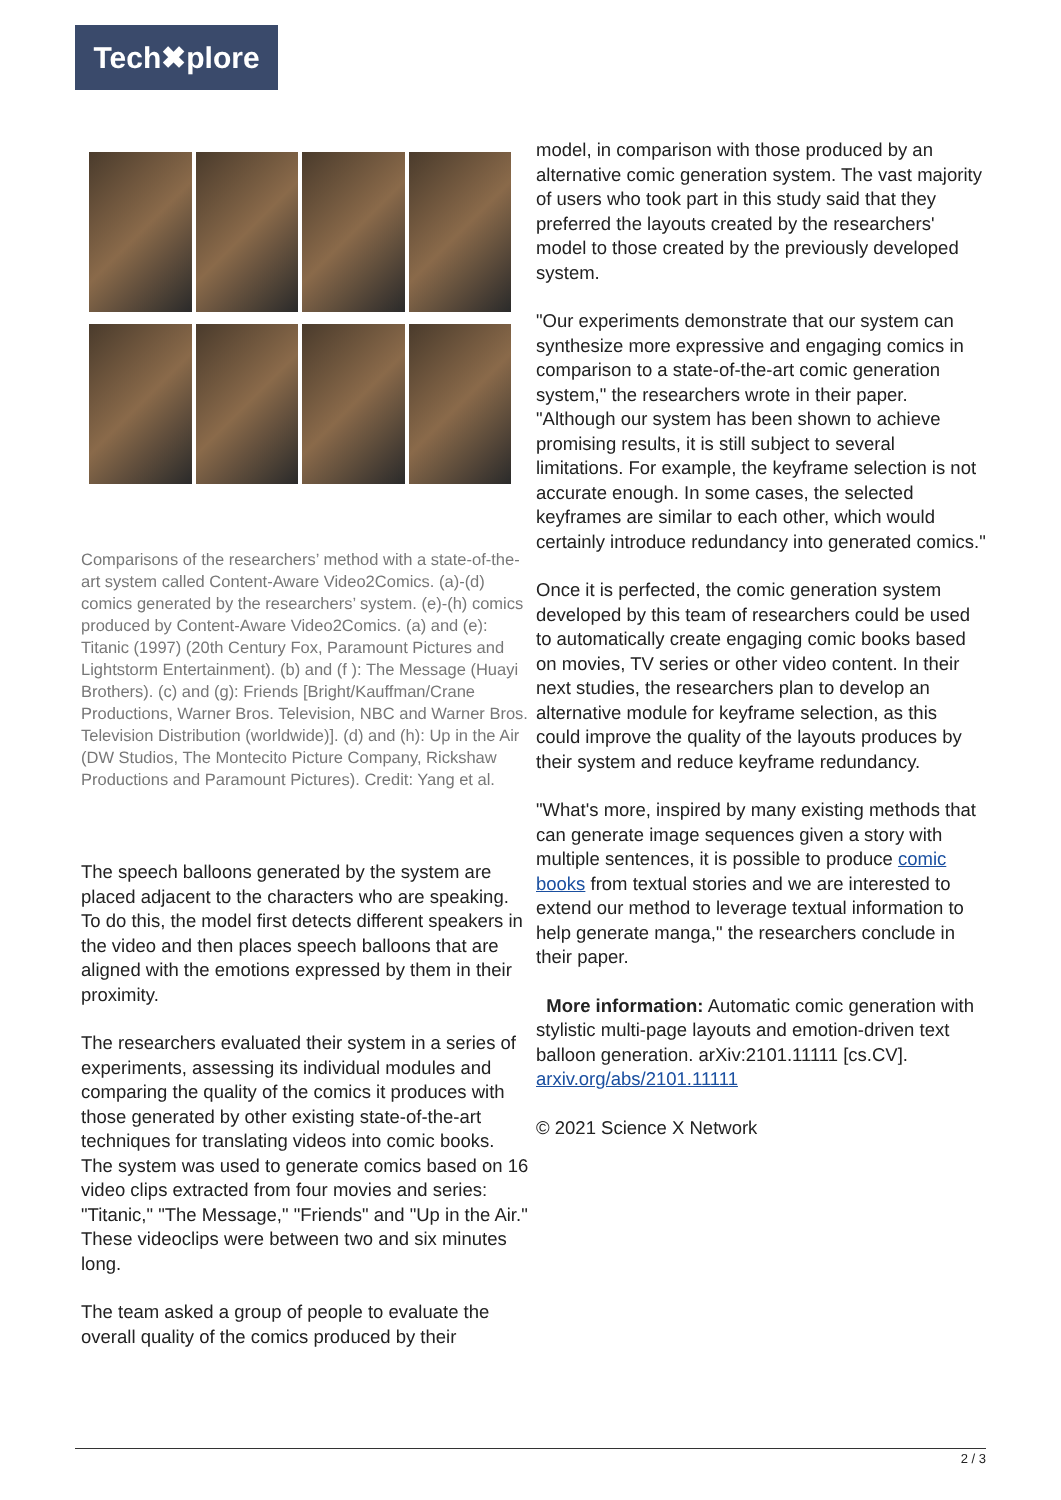Tech✖plore
Comparisons of the researchers’ method with a state-of-the-art system called Content-Aware Video2Comics. (a)-(d) comics generated by the researchers’ system. (e)-(h) comics produced by Content-Aware Video2Comics. (a) and (e): Titanic (1997) (20th Century Fox, Paramount Pictures and Lightstorm Entertainment). (b) and (f ): The Message (Huayi Brothers). (c) and (g): Friends [Bright/Kauffman/Crane Productions, Warner Bros. Television, NBC and Warner Bros. Television Distribution (worldwide)]. (d) and (h): Up in the Air (DW Studios, The Montecito Picture Company, Rickshaw Productions and Paramount Pictures). Credit: Yang et al.
The speech balloons generated by the system are placed adjacent to the characters who are speaking. To do this, the model first detects different speakers in the video and then places speech balloons that are aligned with the emotions expressed by them in their proximity.
The researchers evaluated their system in a series of experiments, assessing its individual modules and comparing the quality of the comics it produces with those generated by other existing state-of-the-art techniques for translating videos into comic books. The system was used to generate comics based on 16 video clips extracted from four movies and series: "Titanic," "The Message," "Friends" and "Up in the Air." These videoclips were between two and six minutes long.
The team asked a group of people to evaluate the overall quality of the comics produced by their
model, in comparison with those produced by an alternative comic generation system. The vast majority of users who took part in this study said that they preferred the layouts created by the researchers' model to those created by the previously developed system.
"Our experiments demonstrate that our system can synthesize more expressive and engaging comics in comparison to a state-of-the-art comic generation system," the researchers wrote in their paper. "Although our system has been shown to achieve promising results, it is still subject to several limitations. For example, the keyframe selection is not accurate enough. In some cases, the selected keyframes are similar to each other, which would certainly introduce redundancy into generated comics."
Once it is perfected, the comic generation system developed by this team of researchers could be used to automatically create engaging comic books based on movies, TV series or other video content. In their next studies, the researchers plan to develop an alternative module for keyframe selection, as this could improve the quality of the layouts produces by their system and reduce keyframe redundancy.
"What's more, inspired by many existing methods that can generate image sequences given a story with multiple sentences, it is possible to produce comic books from textual stories and we are interested to extend our method to leverage textual information to help generate manga," the researchers conclude in their paper.
More information: Automatic comic generation with stylistic multi-page layouts and emotion-driven text balloon generation. arXiv:2101.11111 [cs.CV]. arxiv.org/abs/2101.11111
© 2021 Science X Network
2 / 3